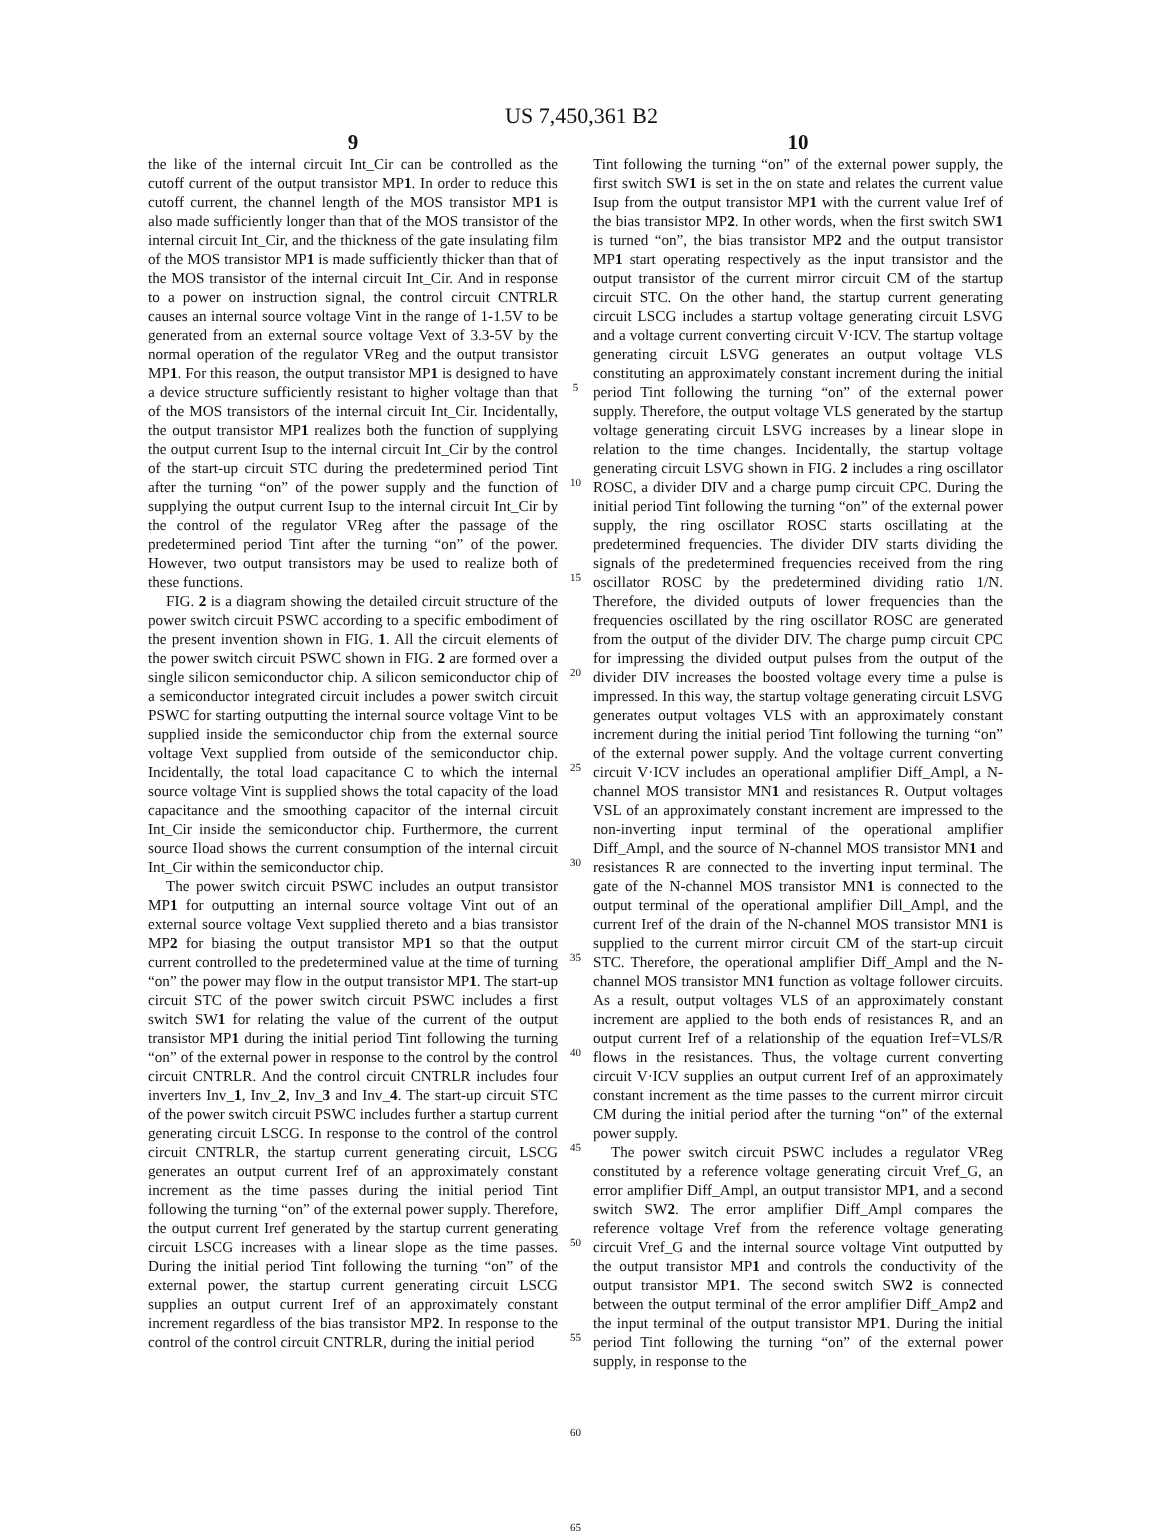US 7,450,361 B2
9
the like of the internal circuit Int_Cir can be controlled as the cutoff current of the output transistor MP1. In order to reduce this cutoff current, the channel length of the MOS transistor MP1 is also made sufficiently longer than that of the MOS transistor of the internal circuit Int_Cir, and the thickness of the gate insulating film of the MOS transistor MP1 is made sufficiently thicker than that of the MOS transistor of the internal circuit Int_Cir. And in response to a power on instruction signal, the control circuit CNTRLR causes an internal source voltage Vint in the range of 1-1.5V to be generated from an external source voltage Vext of 3.3-5V by the normal operation of the regulator VReg and the output transistor MP1. For this reason, the output transistor MP1 is designed to have a device structure sufficiently resistant to higher voltage than that of the MOS transistors of the internal circuit Int_Cir. Incidentally, the output transistor MP1 realizes both the function of supplying the output current Isup to the internal circuit Int_Cir by the control of the start-up circuit STC during the predetermined period Tint after the turning “on” of the power supply and the function of supplying the output current Isup to the internal circuit Int_Cir by the control of the regulator VReg after the passage of the predetermined period Tint after the turning “on” of the power. However, two output transistors may be used to realize both of these functions.
FIG. 2 is a diagram showing the detailed circuit structure of the power switch circuit PSWC according to a specific embodiment of the present invention shown in FIG. 1. All the circuit elements of the power switch circuit PSWC shown in FIG. 2 are formed over a single silicon semiconductor chip. A silicon semiconductor chip of a semiconductor integrated circuit includes a power switch circuit PSWC for starting outputting the internal source voltage Vint to be supplied inside the semiconductor chip from the external source voltage Vext supplied from outside of the semiconductor chip. Incidentally, the total load capacitance C to which the internal source voltage Vint is supplied shows the total capacity of the load capacitance and the smoothing capacitor of the internal circuit Int_Cir inside the semiconductor chip. Furthermore, the current source Iload shows the current consumption of the internal circuit Int_Cir within the semiconductor chip.
The power switch circuit PSWC includes an output transistor MP1 for outputting an internal source voltage Vint out of an external source voltage Vext supplied thereto and a bias transistor MP2 for biasing the output transistor MP1 so that the output current controlled to the predetermined value at the time of turning “on” the power may flow in the output transistor MP1. The start-up circuit STC of the power switch circuit PSWC includes a first switch SW1 for relating the value of the current of the output transistor MP1 during the initial period Tint following the turning “on” of the external power in response to the control by the control circuit CNTRLR. And the control circuit CNTRLR includes four inverters Inv_1, Inv_2, Inv_3 and Inv_4. The start-up circuit STC of the power switch circuit PSWC includes further a startup current generating circuit LSCG. In response to the control of the control circuit CNTRLR, the startup current generating circuit, LSCG generates an output current Iref of an approximately constant increment as the time passes during the initial period Tint following the turning “on” of the external power supply. Therefore, the output current Iref generated by the startup current generating circuit LSCG increases with a linear slope as the time passes. During the initial period Tint following the turning “on” of the external power, the startup current generating circuit LSCG supplies an output current Iref of an approximately constant increment regardless of the bias transistor MP2. In response to the control of the control circuit CNTRLR, during the initial period
5
10
15
20
25
30
35
40
45
50
55
60
65
10
Tint following the turning “on” of the external power supply, the first switch SW1 is set in the on state and relates the current value Isup from the output transistor MP1 with the current value Iref of the bias transistor MP2. In other words, when the first switch SW1 is turned “on”, the bias transistor MP2 and the output transistor MP1 start operating respectively as the input transistor and the output transistor of the current mirror circuit CM of the startup circuit STC. On the other hand, the startup current generating circuit LSCG includes a startup voltage generating circuit LSVG and a voltage current converting circuit V·ICV. The startup voltage generating circuit LSVG generates an output voltage VLS constituting an approximately constant increment during the initial period Tint following the turning “on” of the external power supply. Therefore, the output voltage VLS generated by the startup voltage generating circuit LSVG increases by a linear slope in relation to the time changes. Incidentally, the startup voltage generating circuit LSVG shown in FIG. 2 includes a ring oscillator ROSC, a divider DIV and a charge pump circuit CPC. During the initial period Tint following the turning “on” of the external power supply, the ring oscillator ROSC starts oscillating at the predetermined frequencies. The divider DIV starts dividing the signals of the predetermined frequencies received from the ring oscillator ROSC by the predetermined dividing ratio 1/N. Therefore, the divided outputs of lower frequencies than the frequencies oscillated by the ring oscillator ROSC are generated from the output of the divider DIV. The charge pump circuit CPC for impressing the divided output pulses from the output of the divider DIV increases the boosted voltage every time a pulse is impressed. In this way, the startup voltage generating circuit LSVG generates output voltages VLS with an approximately constant increment during the initial period Tint following the turning “on” of the external power supply. And the voltage current converting circuit V·ICV includes an operational amplifier Diff_Ampl, a N-channel MOS transistor MN1 and resistances R. Output voltages VSL of an approximately constant increment are impressed to the non-inverting input terminal of the operational amplifier Diff_Ampl, and the source of N-channel MOS transistor MN1 and resistances R are connected to the inverting input terminal. The gate of the N-channel MOS transistor MN1 is connected to the output terminal of the operational amplifier Dill_Ampl, and the current Iref of the drain of the N-channel MOS transistor MN1 is supplied to the current mirror circuit CM of the start-up circuit STC. Therefore, the operational amplifier Diff_Ampl and the N-channel MOS transistor MN1 function as voltage follower circuits. As a result, output voltages VLS of an approximately constant increment are applied to the both ends of resistances R, and an output current Iref of a relationship of the equation Iref=VLS/R flows in the resistances. Thus, the voltage current converting circuit V·ICV supplies an output current Iref of an approximately constant increment as the time passes to the current mirror circuit CM during the initial period after the turning “on” of the external power supply.
The power switch circuit PSWC includes a regulator VReg constituted by a reference voltage generating circuit Vref_G, an error amplifier Diff_Ampl, an output transistor MP1, and a second switch SW2. The error amplifier Diff_Ampl compares the reference voltage Vref from the reference voltage generating circuit Vref_G and the internal source voltage Vint outputted by the output transistor MP1 and controls the conductivity of the output transistor MP1. The second switch SW2 is connected between the output terminal of the error amplifier Diff_Amp2 and the input terminal of the output transistor MP1. During the initial period Tint following the turning “on” of the external power supply, in response to the